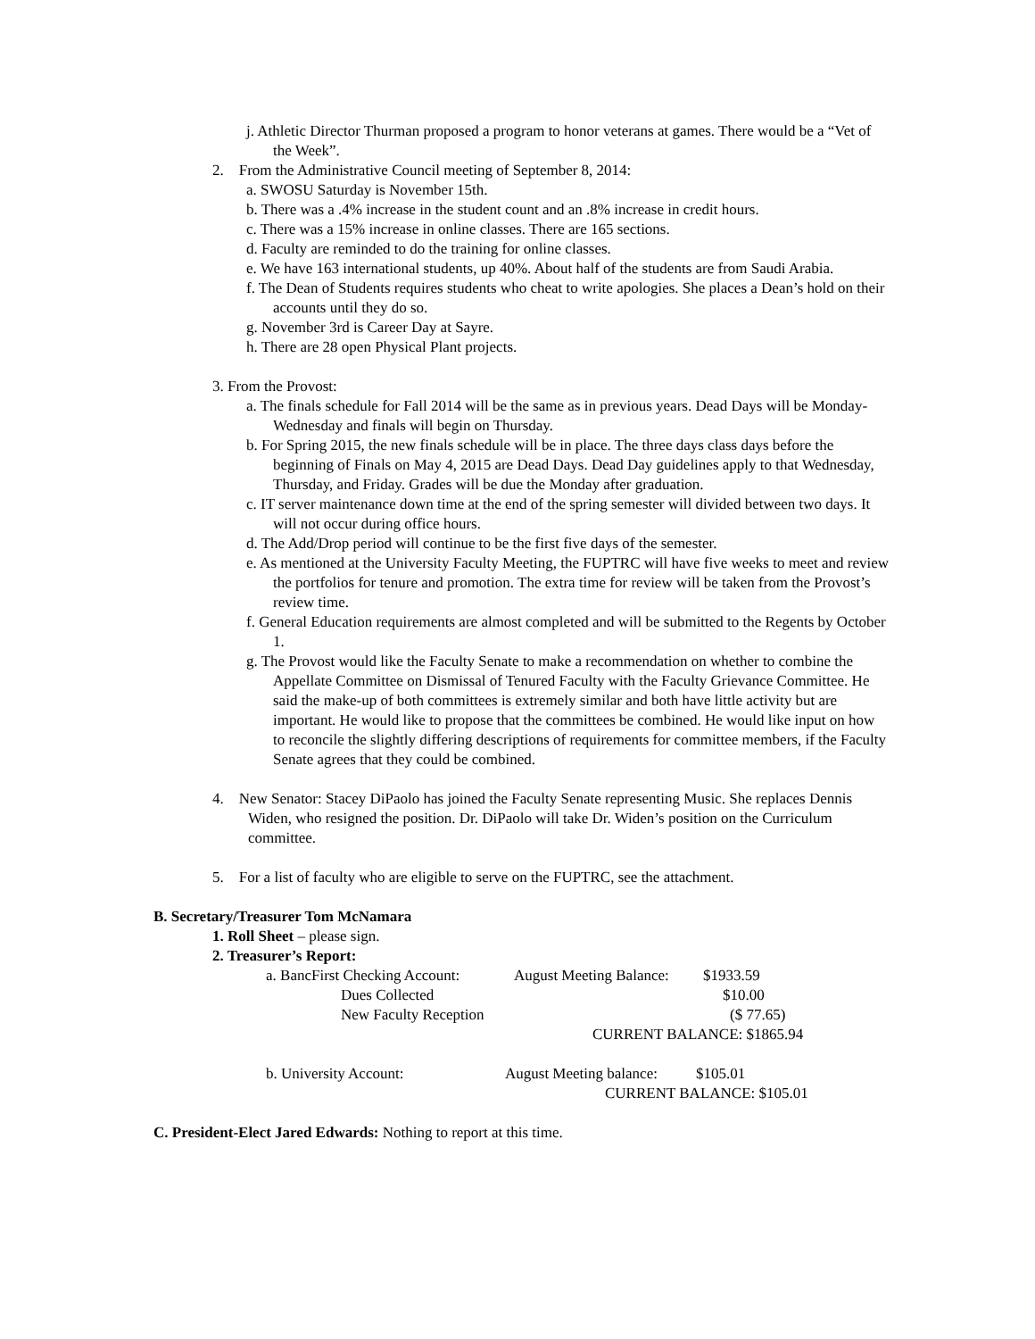j. Athletic Director Thurman proposed a program to honor veterans at games. There would be a “Vet of the Week”.
2. From the Administrative Council meeting of September 8, 2014:
a. SWOSU Saturday is November 15th.
b. There was a .4% increase in the student count and an .8% increase in credit hours.
c. There was a 15% increase in online classes. There are 165 sections.
d. Faculty are reminded to do the training for online classes.
e. We have 163 international students, up 40%. About half of the students are from Saudi Arabia.
f. The Dean of Students requires students who cheat to write apologies. She places a Dean’s hold on their accounts until they do so.
g. November 3rd is Career Day at Sayre.
h. There are 28 open Physical Plant projects.
3. From the Provost:
a. The finals schedule for Fall 2014 will be the same as in previous years. Dead Days will be Monday-Wednesday and finals will begin on Thursday.
b. For Spring 2015, the new finals schedule will be in place. The three days class days before the beginning of Finals on May 4, 2015 are Dead Days. Dead Day guidelines apply to that Wednesday, Thursday, and Friday. Grades will be due the Monday after graduation.
c. IT server maintenance down time at the end of the spring semester will divided between two days. It will not occur during office hours.
d. The Add/Drop period will continue to be the first five days of the semester.
e. As mentioned at the University Faculty Meeting, the FUPTRC will have five weeks to meet and review the portfolios for tenure and promotion. The extra time for review will be taken from the Provost’s review time.
f. General Education requirements are almost completed and will be submitted to the Regents by October 1.
g. The Provost would like the Faculty Senate to make a recommendation on whether to combine the Appellate Committee on Dismissal of Tenured Faculty with the Faculty Grievance Committee. He said the make-up of both committees is extremely similar and both have little activity but are important. He would like to propose that the committees be combined. He would like input on how to reconcile the slightly differing descriptions of requirements for committee members, if the Faculty Senate agrees that they could be combined.
4. New Senator: Stacey DiPaolo has joined the Faculty Senate representing Music. She replaces Dennis Widen, who resigned the position. Dr. DiPaolo will take Dr. Widen’s position on the Curriculum committee.
5. For a list of faculty who are eligible to serve on the FUPTRC, see the attachment.
B. Secretary/Treasurer Tom McNamara
1. Roll Sheet – please sign.
2. Treasurer’s Report:
a. BancFirst Checking Account: August Meeting Balance: $1933.59
Dues Collected $10.00
New Faculty Reception ($ 77.65)
CURRENT BALANCE: $1865.94
b. University Account: August Meeting balance: $105.01
CURRENT BALANCE: $105.01
C. President-Elect Jared Edwards: Nothing to report at this time.